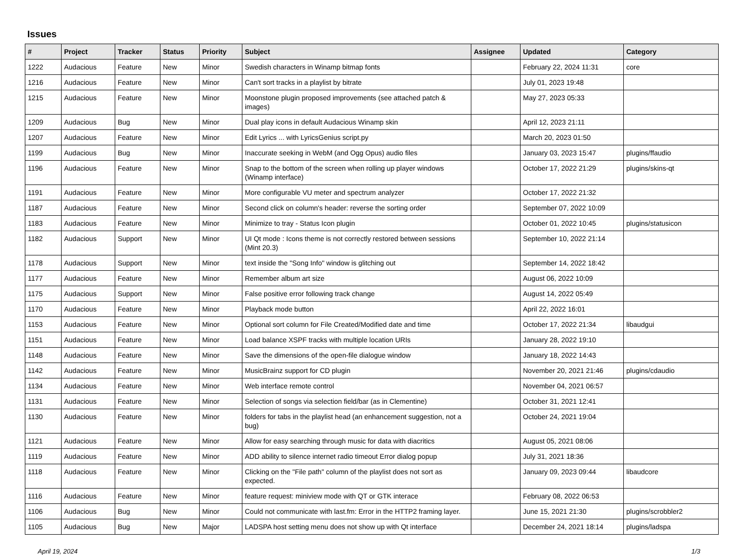Issues
| # | Project | Tracker | Status | Priority | Subject | Assignee | Updated | Category |
| --- | --- | --- | --- | --- | --- | --- | --- | --- |
| 1222 | Audacious | Feature | New | Minor | Swedish characters in Winamp bitmap fonts | | February 22, 2024 11:31 | core |
| 1216 | Audacious | Feature | New | Minor | Can't sort tracks in a playlist by bitrate | | July 01, 2023 19:48 | |
| 1215 | Audacious | Feature | New | Minor | Moonstone plugin proposed improvements (see attached patch & images) | | May 27, 2023 05:33 | |
| 1209 | Audacious | Bug | New | Minor | Dual play icons in default Audacious Winamp skin | | April 12, 2023 21:11 | |
| 1207 | Audacious | Feature | New | Minor | Edit Lyrics ... with LyricsGenius script.py | | March 20, 2023 01:50 | |
| 1199 | Audacious | Bug | New | Minor | Inaccurate seeking in WebM (and Ogg Opus) audio files | | January 03, 2023 15:47 | plugins/ffaudio |
| 1196 | Audacious | Feature | New | Minor | Snap to the bottom of the screen when rolling up player windows (Winamp interface) | | October 17, 2022 21:29 | plugins/skins-qt |
| 1191 | Audacious | Feature | New | Minor | More configurable VU meter and spectrum analyzer | | October 17, 2022 21:32 | |
| 1187 | Audacious | Feature | New | Minor | Second click on column's header: reverse the sorting order | | September 07, 2022 10:09 | |
| 1183 | Audacious | Feature | New | Minor | Minimize to tray - Status Icon plugin | | October 01, 2022 10:45 | plugins/statusicon |
| 1182 | Audacious | Support | New | Minor | UI Qt mode : Icons theme is not correctly restored between sessions (Mint 20.3) | | September 10, 2022 21:14 | |
| 1178 | Audacious | Support | New | Minor | text inside the "Song Info" window is glitching out | | September 14, 2022 18:42 | |
| 1177 | Audacious | Feature | New | Minor | Remember album art size | | August 06, 2022 10:09 | |
| 1175 | Audacious | Support | New | Minor | False positive error following track change | | August 14, 2022 05:49 | |
| 1170 | Audacious | Feature | New | Minor | Playback mode button | | April 22, 2022 16:01 | |
| 1153 | Audacious | Feature | New | Minor | Optional sort column for File Created/Modified date and time | | October 17, 2022 21:34 | libaudgui |
| 1151 | Audacious | Feature | New | Minor | Load balance XSPF tracks with multiple location URIs | | January 28, 2022 19:10 | |
| 1148 | Audacious | Feature | New | Minor | Save the dimensions of the open-file dialogue window | | January 18, 2022 14:43 | |
| 1142 | Audacious | Feature | New | Minor | MusicBrainz support for CD plugin | | November 20, 2021 21:46 | plugins/cdaudio |
| 1134 | Audacious | Feature | New | Minor | Web interface remote control | | November 04, 2021 06:57 | |
| 1131 | Audacious | Feature | New | Minor | Selection of songs via selection field/bar (as in Clementine) | | October 31, 2021 12:41 | |
| 1130 | Audacious | Feature | New | Minor | folders for tabs in the playlist head (an enhancement suggestion, not a bug) | | October 24, 2021 19:04 | |
| 1121 | Audacious | Feature | New | Minor | Allow for easy searching through music for data with diacritics | | August 05, 2021 08:06 | |
| 1119 | Audacious | Feature | New | Minor | ADD ability to silence internet radio timeout Error dialog popup | | July 31, 2021 18:36 | |
| 1118 | Audacious | Feature | New | Minor | Clicking on the "File path" column of the playlist does not sort as expected. | | January 09, 2023 09:44 | libaudcore |
| 1116 | Audacious | Feature | New | Minor | feature request: miniview mode with QT or GTK interace | | February 08, 2022 06:53 | |
| 1106 | Audacious | Bug | New | Minor | Could not communicate with last.fm: Error in the HTTP2 framing layer. | | June 15, 2021 21:30 | plugins/scrobbler2 |
| 1105 | Audacious | Bug | New | Major | LADSPA host setting menu does not show up with Qt interface | | December 24, 2021 18:14 | plugins/ladspa |
April 19, 2024 1/3